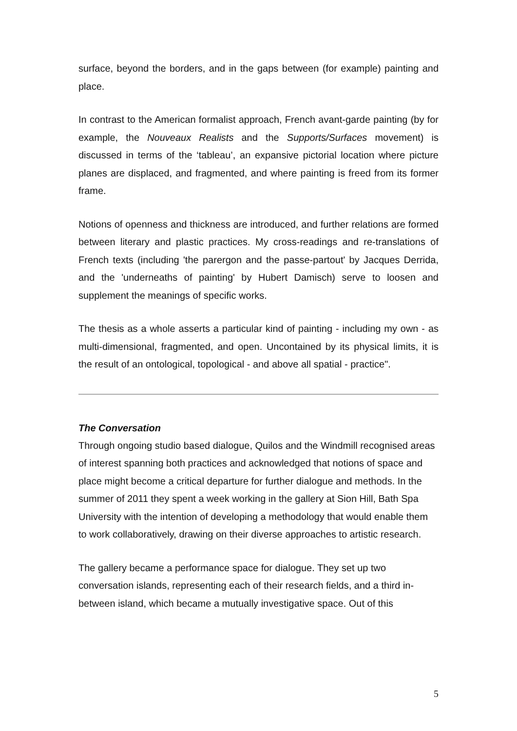surface, beyond the borders, and in the gaps between (for example) painting and place.
In contrast to the American formalist approach, French avant-garde painting (by for example, the Nouveaux Realists and the Supports/Surfaces movement) is discussed in terms of the ‘tableau’, an expansive pictorial location where picture planes are displaced, and fragmented, and where painting is freed from its former frame.
Notions of openness and thickness are introduced, and further relations are formed between literary and plastic practices. My cross-readings and re-translations of French texts (including 'the parergon and the passe-partout' by Jacques Derrida, and the 'underneaths of painting' by Hubert Damisch) serve to loosen and supplement the meanings of specific works.
The thesis as a whole asserts a particular kind of painting - including my own - as multi-dimensional, fragmented, and open. Uncontained by its physical limits, it is the result of an ontological, topological - and above all spatial - practice".
The Conversation
Through ongoing studio based dialogue, Quilos and the Windmill recognised areas of interest spanning both practices and acknowledged that notions of space and place might become a critical departure for further dialogue and methods. In the summer of 2011 they spent a week working in the gallery at Sion Hill, Bath Spa University with the intention of developing a methodology that would enable them to work collaboratively, drawing on their diverse approaches to artistic research.
The gallery became a performance space for dialogue. They set up two conversation islands, representing each of their research fields, and a third in-between island, which became a mutually investigative space. Out of this
5